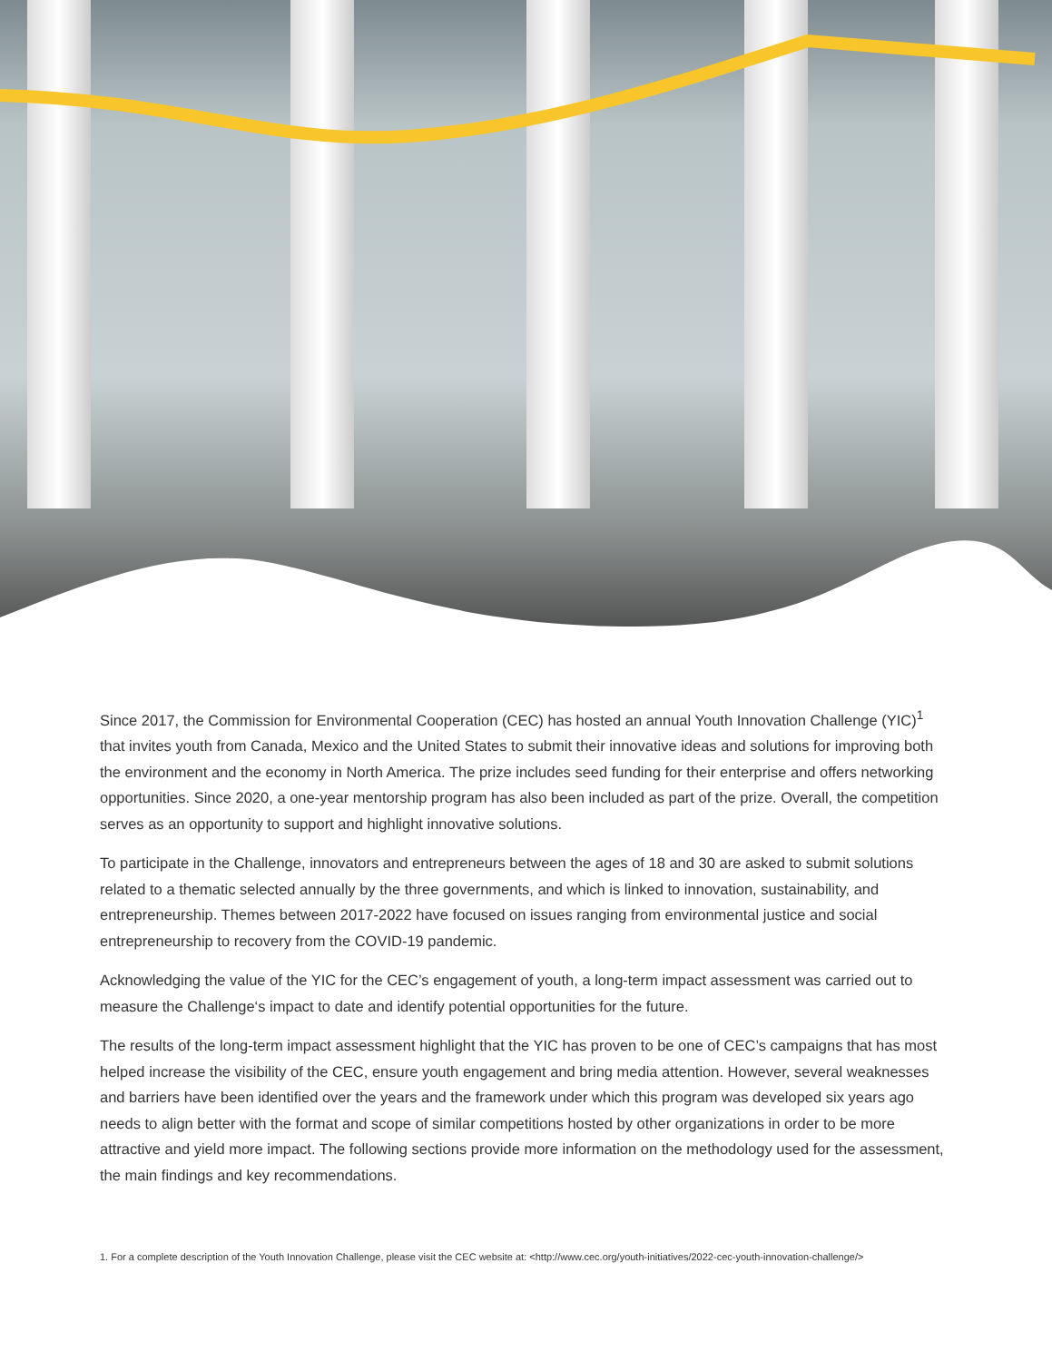Since 2017, the Commission for Environmental Cooperation (CEC) has hosted an annual Youth Innovation Challenge (YIC)<sup>1</sup> that invites youth from Canada, Mexico and the United States to submit their innovative ideas and solutions for improving both the environment and the economy in North America. The prize includes seed funding for their enterprise and offers networking opportunities. Since 2020, a one-year mentorship program has also been included as part of the prize. Overall, the competition serves as an opportunity to support and highlight innovative solutions.
To participate in the Challenge, innovators and entrepreneurs between the ages of 18 and 30 are asked to submit solutions related to a thematic selected annually by the three governments, and which is linked to innovation, sustainability, and entrepreneurship. Themes between 2017-2022 have focused on issues ranging from environmental justice and social entrepreneurship to recovery from the COVID-19 pandemic.
Acknowledging the value of the YIC for the CEC’s engagement of youth, a long-term impact assessment was carried out to measure the Challenge‘s impact to date and identify potential opportunities for the future.
The results of the long-term impact assessment highlight that the YIC has proven to be one of CEC’s campaigns that has most helped increase the visibility of the CEC, ensure youth engagement and bring media attention. However, several weaknesses and barriers have been identified over the years and the framework under which this program was developed six years ago needs to align better with the format and scope of similar competitions hosted by other organizations in order to be more attractive and yield more impact. The following sections provide more information on the methodology used for the assessment, the main findings and key recommendations.
1. For a complete description of the Youth Innovation Challenge, please visit the CEC website at: <http://www.cec.org/youth-initiatives/2022-cec-youth-innovation-challenge/>